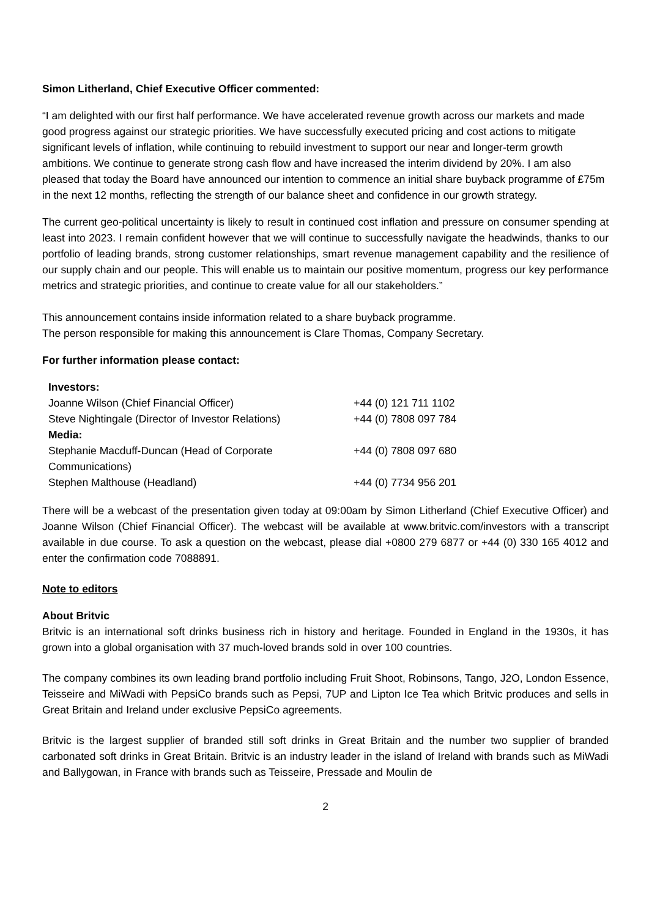Simon Litherland, Chief Executive Officer commented:
“I am delighted with our first half performance. We have accelerated revenue growth across our markets and made good progress against our strategic priorities. We have successfully executed pricing and cost actions to mitigate significant levels of inflation, while continuing to rebuild investment to support our near and longer-term growth ambitions. We continue to generate strong cash flow and have increased the interim dividend by 20%. I am also pleased that today the Board have announced our intention to commence an initial share buyback programme of £75m in the next 12 months, reflecting the strength of our balance sheet and confidence in our growth strategy.
The current geo-political uncertainty is likely to result in continued cost inflation and pressure on consumer spending at least into 2023. I remain confident however that we will continue to successfully navigate the headwinds, thanks to our portfolio of leading brands, strong customer relationships, smart revenue management capability and the resilience of our supply chain and our people. This will enable us to maintain our positive momentum, progress our key performance metrics and strategic priorities, and continue to create value for all our stakeholders.”
This announcement contains inside information related to a share buyback programme.
The person responsible for making this announcement is Clare Thomas, Company Secretary.
For further information please contact:
| Investors: | |
| Joanne Wilson (Chief Financial Officer) | +44 (0) 121 711 1102 |
| Steve Nightingale (Director of Investor Relations) | +44 (0) 7808 097 784 |
| Media: | |
| Stephanie Macduff-Duncan (Head of Corporate Communications) | +44 (0) 7808 097 680 |
| Stephen Malthouse (Headland) | +44 (0) 7734 956 201 |
There will be a webcast of the presentation given today at 09:00am by Simon Litherland (Chief Executive Officer) and Joanne Wilson (Chief Financial Officer). The webcast will be available at www.britvic.com/investors with a transcript available in due course. To ask a question on the webcast, please dial +0800 279 6877 or +44 (0) 330 165 4012 and enter the confirmation code 7088891.
Note to editors
About Britvic
Britvic is an international soft drinks business rich in history and heritage. Founded in England in the 1930s, it has grown into a global organisation with 37 much-loved brands sold in over 100 countries.
The company combines its own leading brand portfolio including Fruit Shoot, Robinsons, Tango, J2O, London Essence, Teisseire and MiWadi with PepsiCo brands such as Pepsi, 7UP and Lipton Ice Tea which Britvic produces and sells in Great Britain and Ireland under exclusive PepsiCo agreements.
Britvic is the largest supplier of branded still soft drinks in Great Britain and the number two supplier of branded carbonated soft drinks in Great Britain. Britvic is an industry leader in the island of Ireland with brands such as MiWadi and Ballygowan, in France with brands such as Teisseire, Pressade and Moulin de
2